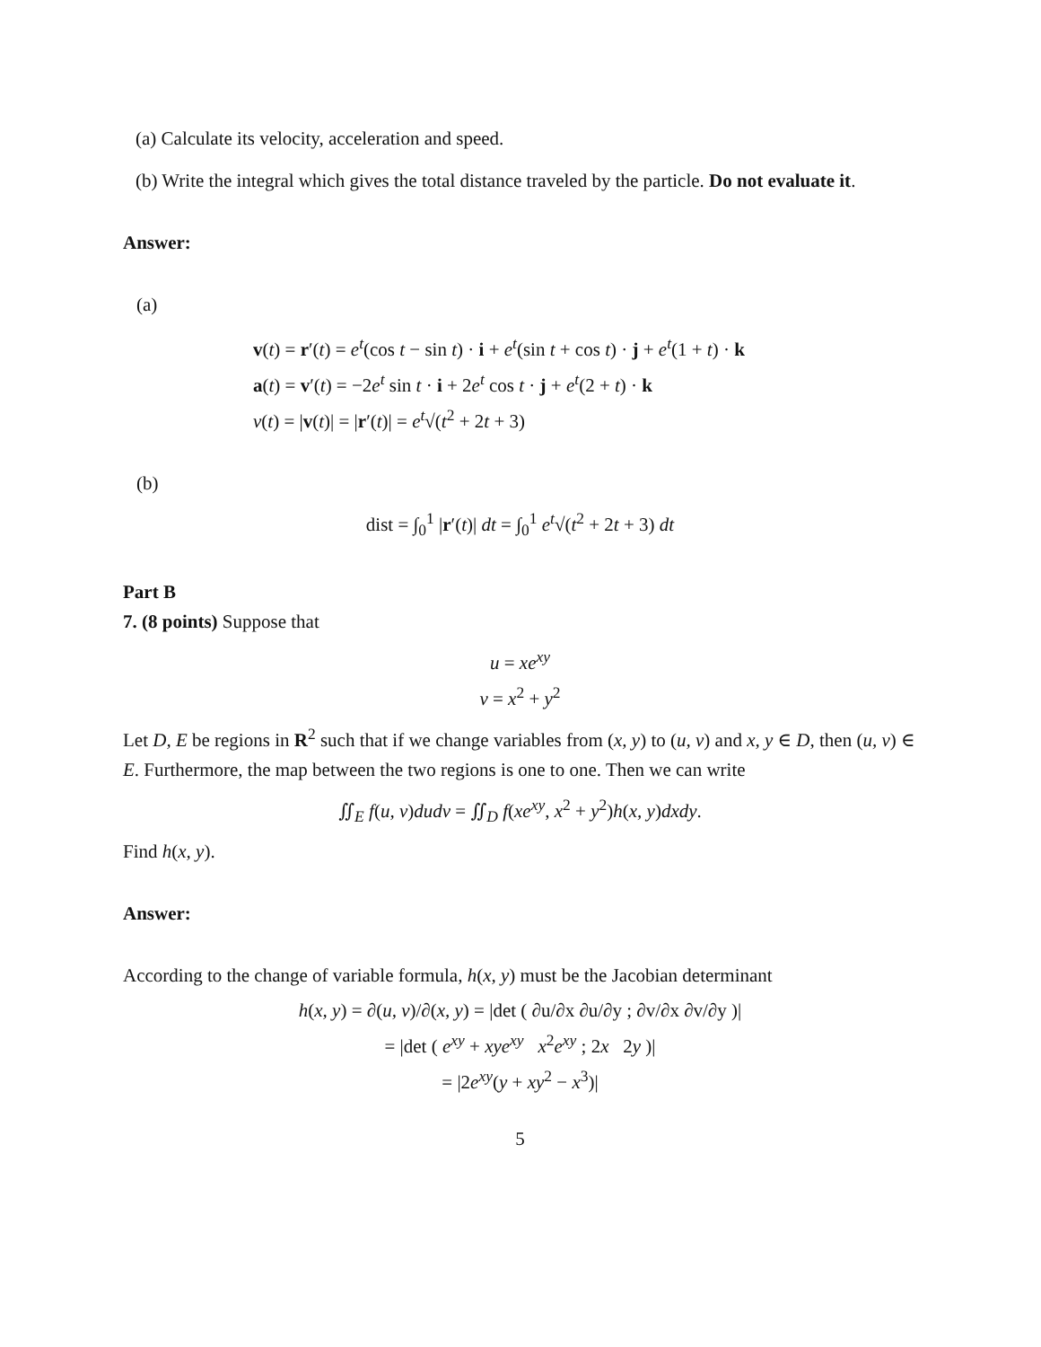(a) Calculate its velocity, acceleration and speed.
(b) Write the integral which gives the total distance traveled by the particle. Do not evaluate it.
Answer:
(a)
v(t) = r′(t) = e<sup>t</sup>(cos t − sin t) · i + e<sup>t</sup>(sin t + cos t) · j + e<sup>t</sup>(1 + t) · k
a(t) = v′(t) = −2e<sup>t</sup> sin t · i + 2e<sup>t</sup> cos t · j + e<sup>t</sup>(2 + t) · k
v(t) = |v(t)| = |r′(t)| = e<sup>t</sup>√(t<sup>2</sup> + 2t + 3)
(b)
dist = ∫<sub>0</sub><sup>1</sup> |r′(t)| dt = ∫<sub>0</sub><sup>1</sup> e<sup>t</sup>√(t<sup>2</sup> + 2t + 3) dt
Part B
7. (8 points) Suppose that
u = xe<sup>xy</sup>
v = x<sup>2</sup> + y<sup>2</sup>
Let D, E be regions in R<sup>2</sup> such that if we change variables from (x, y) to (u, v) and x, y ∈ D, then (u, v) ∈ E. Furthermore, the map between the two regions is one to one. Then we can write
∬<sub>E</sub> f(u, v)dudv = ∬<sub>D</sub> f(xe<sup>xy</sup>, x<sup>2</sup> + y<sup>2</sup>)h(x, y)dxdy.
Find h(x, y).
Answer:
According to the change of variable formula, h(x, y) must be the Jacobian determinant
h(x, y) = ∂(u, v)/∂(x, y) = |det ( ∂u/∂x ∂u/∂y ; ∂v/∂x ∂v/∂y )|
= |det ( e<sup>xy</sup> + xye<sup>xy</sup> x<sup>2</sup>e<sup>xy</sup> ; 2x 2y )|
= |2e<sup>xy</sup>(y + xy<sup>2</sup> − x<sup>3</sup>)|
5